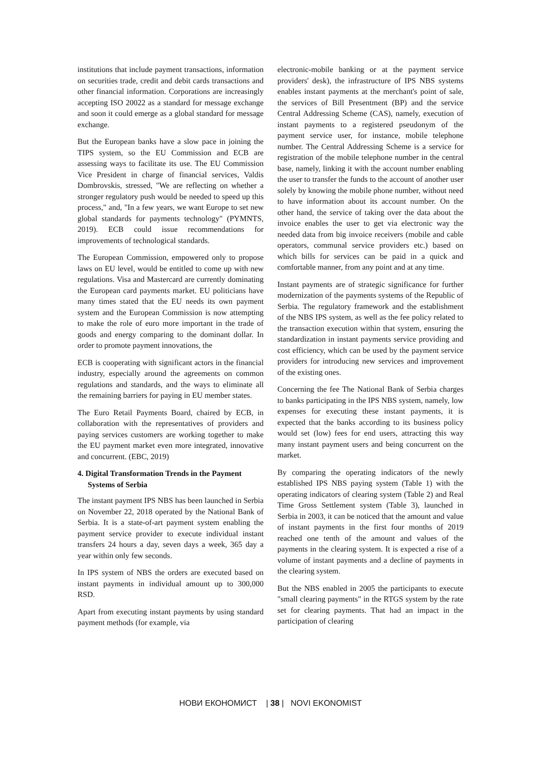institutions that include payment transactions, information on securities trade, credit and debit cards transactions and other financial information. Corporations are increasingly accepting ISO 20022 as a standard for message exchange and soon it could emerge as a global standard for message exchange.
But the European banks have a slow pace in joining the TIPS system, so the EU Commission and ECB are assessing ways to facilitate its use. The EU Commission Vice President in charge of financial services, Valdis Dombrovskis, stressed, "We are reflecting on whether a stronger regulatory push would be needed to speed up this process," and, "In a few years, we want Europe to set new global standards for payments technology" (PYMNTS, 2019). ECB could issue recommendations for improvements of technological standards.
The European Commission, empowered only to propose laws on EU level, would be entitled to come up with new regulations. Visa and Mastercard are currently dominating the European card payments market. EU politicians have many times stated that the EU needs its own payment system and the European Commission is now attempting to make the role of euro more important in the trade of goods and energy comparing to the dominant dollar. In order to promote payment innovations, the
ECB is cooperating with significant actors in the financial industry, especially around the agreements on common regulations and standards, and the ways to eliminate all the remaining barriers for paying in EU member states.
The Euro Retail Payments Board, chaired by ECB, in collaboration with the representatives of providers and paying services customers are working together to make the EU payment market even more integrated, innovative and concurrent. (EBC, 2019)
4. Digital Transformation Trends in the Payment Systems of Serbia
The instant payment IPS NBS has been launched in Serbia on November 22, 2018 operated by the National Bank of Serbia. It is a state-of-art payment system enabling the payment service provider to execute individual instant transfers 24 hours a day, seven days a week, 365 day a year within only few seconds.
In IPS system of NBS the orders are executed based on instant payments in individual amount up to 300,000 RSD.
Apart from executing instant payments by using standard payment methods (for example, via
electronic-mobile banking or at the payment service providers' desk), the infrastructure of IPS NBS systems enables instant payments at the merchant's point of sale, the services of Bill Presentment (BP) and the service Central Addressing Scheme (CAS), namely, execution of instant payments to a registered pseudonym of the payment service user, for instance, mobile telephone number. The Central Addressing Scheme is a service for registration of the mobile telephone number in the central base, namely, linking it with the account number enabling the user to transfer the funds to the account of another user solely by knowing the mobile phone number, without need to have information about its account number. On the other hand, the service of taking over the data about the invoice enables the user to get via electronic way the needed data from big invoice receivers (mobile and cable operators, communal service providers etc.) based on which bills for services can be paid in a quick and comfortable manner, from any point and at any time.
Instant payments are of strategic significance for further modernization of the payments systems of the Republic of Serbia. The regulatory framework and the establishment of the NBS IPS system, as well as the fee policy related to the transaction execution within that system, ensuring the standardization in instant payments service providing and cost efficiency, which can be used by the payment service providers for introducing new services and improvement of the existing ones.
Concerning the fee The National Bank of Serbia charges to banks participating in the IPS NBS system, namely, low expenses for executing these instant payments, it is expected that the banks according to its business policy would set (low) fees for end users, attracting this way many instant payment users and being concurrent on the market.
By comparing the operating indicators of the newly established IPS NBS paying system (Table 1) with the operating indicators of clearing system (Table 2) and Real Time Gross Settlement system (Table 3), launched in Serbia in 2003, it can be noticed that the amount and value of instant payments in the first four months of 2019 reached one tenth of the amount and values of the payments in the clearing system. It is expected a rise of a volume of instant payments and a decline of payments in the clearing system.
But the NBS enabled in 2005 the participants to execute "small clearing payments" in the RTGS system by the rate set for clearing payments. That had an impact in the participation of clearing
НОВИ ЕКОНОМИСТ | 38 | NOVI EKONOMIST